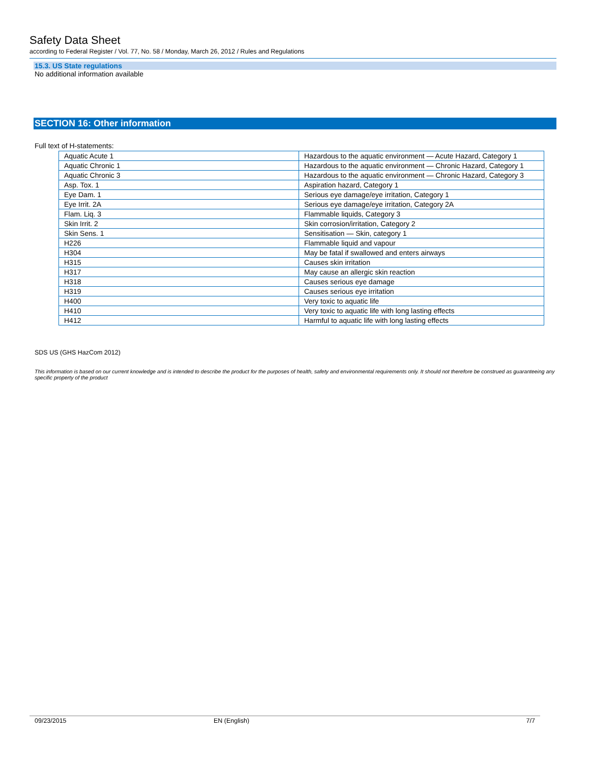Safety Data Sheet
according to Federal Register / Vol. 77, No. 58 / Monday, March 26, 2012 / Rules and Regulations
15.3. US State regulations
No additional information available
SECTION 16: Other information
Full text of H-statements:
| Aquatic Acute 1 | Hazardous to the aquatic environment — Acute Hazard, Category 1 |
| Aquatic Chronic 1 | Hazardous to the aquatic environment — Chronic Hazard, Category 1 |
| Aquatic Chronic 3 | Hazardous to the aquatic environment — Chronic Hazard, Category 3 |
| Asp. Tox. 1 | Aspiration hazard, Category 1 |
| Eye Dam. 1 | Serious eye damage/eye irritation, Category 1 |
| Eye Irrit. 2A | Serious eye damage/eye irritation, Category 2A |
| Flam. Liq. 3 | Flammable liquids, Category 3 |
| Skin Irrit. 2 | Skin corrosion/irritation, Category 2 |
| Skin Sens. 1 | Sensitisation — Skin, category 1 |
| H226 | Flammable liquid and vapour |
| H304 | May be fatal if swallowed and enters airways |
| H315 | Causes skin irritation |
| H317 | May cause an allergic skin reaction |
| H318 | Causes serious eye damage |
| H319 | Causes serious eye irritation |
| H400 | Very toxic to aquatic life |
| H410 | Very toxic to aquatic life with long lasting effects |
| H412 | Harmful to aquatic life with long lasting effects |
SDS US (GHS HazCom 2012)
This information is based on our current knowledge and is intended to describe the product for the purposes of health, safety and environmental requirements only. It should not therefore be construed as guaranteeing any specific property of the product
09/23/2015 EN (English) 7/7